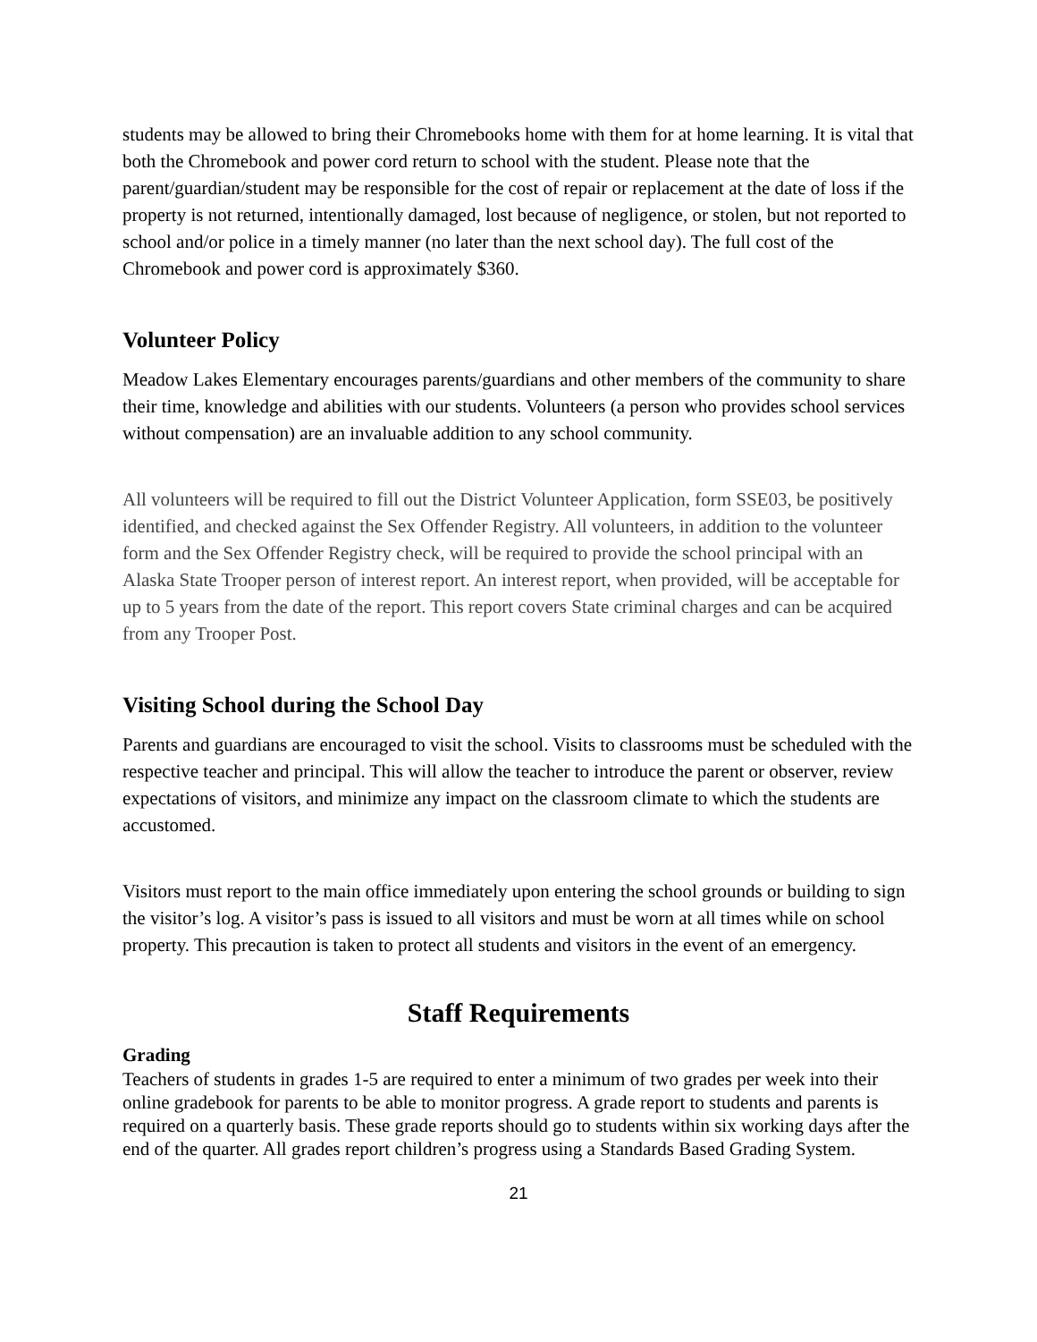students may be allowed to bring their Chromebooks home with them for at home learning. It is vital that both the Chromebook and power cord return to school with the student. Please note that the parent/guardian/student may be responsible for the cost of repair or replacement at the date of loss if the property is not returned, intentionally damaged, lost because of negligence, or stolen, but not reported to school and/or police in a timely manner (no later than the next school day). The full cost of the Chromebook and power cord is approximately $360.
Volunteer Policy
Meadow Lakes Elementary encourages parents/guardians and other members of the community to share their time, knowledge and abilities with our students. Volunteers (a person who provides school services without compensation) are an invaluable addition to any school community.
All volunteers will be required to fill out the District Volunteer Application, form SSE03, be positively identified, and checked against the Sex Offender Registry. All volunteers, in addition to the volunteer form and the Sex Offender Registry check, will be required to provide the school principal with an Alaska State Trooper person of interest report. An interest report, when provided, will be acceptable for up to 5 years from the date of the report. This report covers State criminal charges and can be acquired from any Trooper Post.
Visiting School during the School Day
Parents and guardians are encouraged to visit the school. Visits to classrooms must be scheduled with the respective teacher and principal. This will allow the teacher to introduce the parent or observer, review expectations of visitors, and minimize any impact on the classroom climate to which the students are accustomed.
Visitors must report to the main office immediately upon entering the school grounds or building to sign the visitor’s log. A visitor’s pass is issued to all visitors and must be worn at all times while on school property. This precaution is taken to protect all students and visitors in the event of an emergency.
Staff Requirements
Grading
Teachers of students in grades 1-5 are required to enter a minimum of two grades per week into their online gradebook for parents to be able to monitor progress. A grade report to students and parents is required on a quarterly basis. These grade reports should go to students within six working days after the end of the quarter. All grades report children’s progress using a Standards Based Grading System.
21